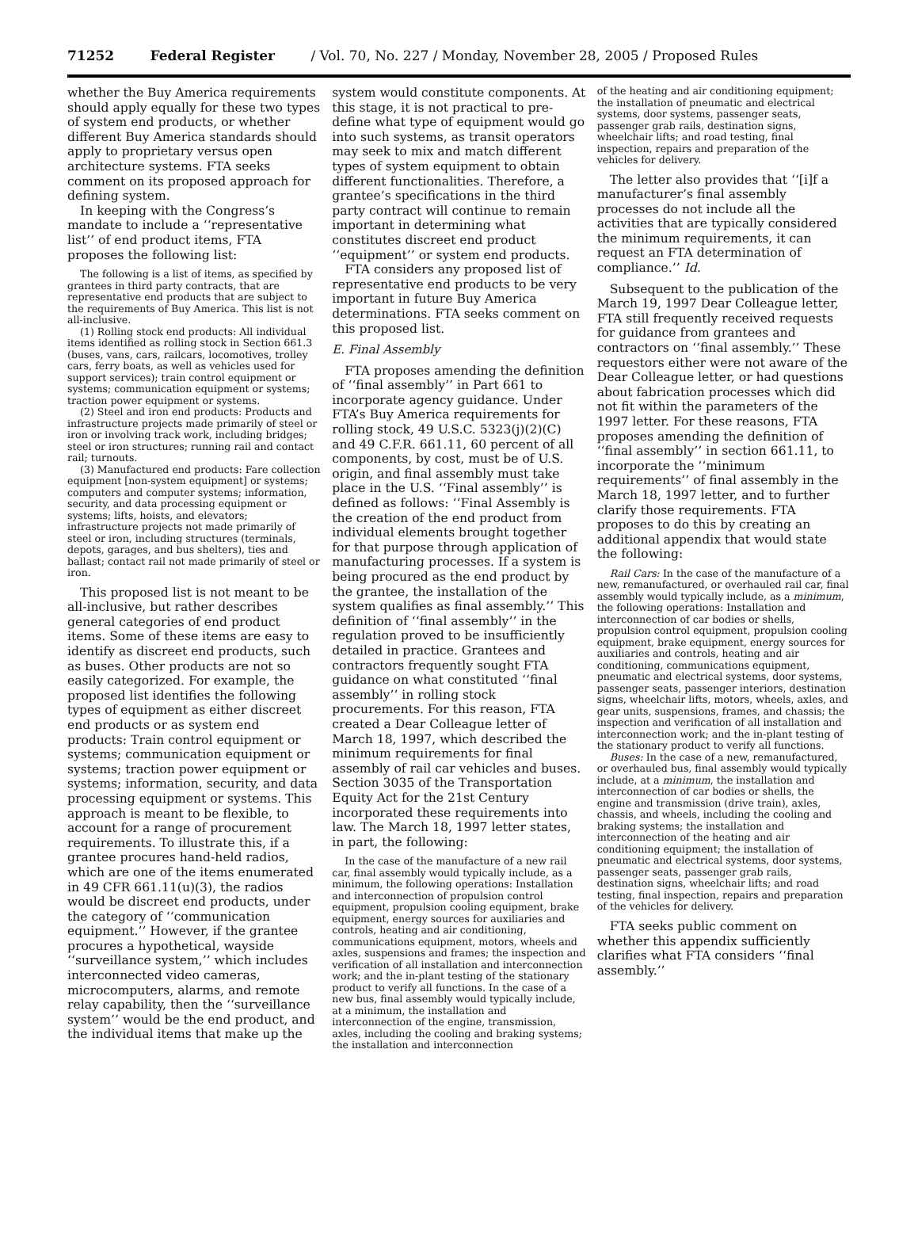71252 Federal Register / Vol. 70, No. 227 / Monday, November 28, 2005 / Proposed Rules
whether the Buy America requirements should apply equally for these two types of system end products, or whether different Buy America standards should apply to proprietary versus open architecture systems. FTA seeks comment on its proposed approach for defining system.
In keeping with the Congress’s mandate to include a ‘‘representative list’’ of end product items, FTA proposes the following list:
The following is a list of items, as specified by grantees in third party contracts, that are representative end products that are subject to the requirements of Buy America. This list is not all-inclusive.
(1) Rolling stock end products: All individual items identified as rolling stock in Section 661.3 (buses, vans, cars, railcars, locomotives, trolley cars, ferry boats, as well as vehicles used for support services); train control equipment or systems; communication equipment or systems; traction power equipment or systems.
(2) Steel and iron end products: Products and infrastructure projects made primarily of steel or iron or involving track work, including bridges; steel or iron structures; running rail and contact rail; turnouts.
(3) Manufactured end products: Fare collection equipment [non-system equipment] or systems; computers and computer systems; information, security, and data processing equipment or systems; lifts, hoists, and elevators; infrastructure projects not made primarily of steel or iron, including structures (terminals, depots, garages, and bus shelters), ties and ballast; contact rail not made primarily of steel or iron.
This proposed list is not meant to be all-inclusive, but rather describes general categories of end product items. Some of these items are easy to identify as discreet end products, such as buses. Other products are not so easily categorized. For example, the proposed list identifies the following types of equipment as either discreet end products or as system end products: Train control equipment or systems; communication equipment or systems; traction power equipment or systems; information, security, and data processing equipment or systems. This approach is meant to be flexible, to account for a range of procurement requirements. To illustrate this, if a grantee procures hand-held radios, which are one of the items enumerated in 49 CFR 661.11(u)(3), the radios would be discreet end products, under the category of ‘‘communication equipment.’’ However, if the grantee procures a hypothetical, wayside ‘‘surveillance system,’’ which includes interconnected video cameras, microcomputers, alarms, and remote relay capability, then the ‘‘surveillance system’’ would be the end product, and the individual items that make up the
system would constitute components. At this stage, it is not practical to pre-define what type of equipment would go into such systems, as transit operators may seek to mix and match different types of system equipment to obtain different functionalities. Therefore, a grantee’s specifications in the third party contract will continue to remain important in determining what constitutes discreet end product ‘‘equipment’’ or system end products.
FTA considers any proposed list of representative end products to be very important in future Buy America determinations. FTA seeks comment on this proposed list.
E. Final Assembly
FTA proposes amending the definition of ‘‘final assembly’’ in Part 661 to incorporate agency guidance. Under FTA’s Buy America requirements for rolling stock, 49 U.S.C. 5323(j)(2)(C) and 49 C.F.R. 661.11, 60 percent of all components, by cost, must be of U.S. origin, and final assembly must take place in the U.S. ‘‘Final assembly’’ is defined as follows: ‘‘Final Assembly is the creation of the end product from individual elements brought together for that purpose through application of manufacturing processes. If a system is being procured as the end product by the grantee, the installation of the system qualifies as final assembly.’’ This definition of ‘‘final assembly’’ in the regulation proved to be insufficiently detailed in practice. Grantees and contractors frequently sought FTA guidance on what constituted ‘‘final assembly’’ in rolling stock procurements. For this reason, FTA created a Dear Colleague letter of March 18, 1997, which described the minimum requirements for final assembly of rail car vehicles and buses. Section 3035 of the Transportation Equity Act for the 21st Century incorporated these requirements into law. The March 18, 1997 letter states, in part, the following:
In the case of the manufacture of a new rail car, final assembly would typically include, as a minimum, the following operations: Installation and interconnection of propulsion control equipment, propulsion cooling equipment, brake equipment, energy sources for auxiliaries and controls, heating and air conditioning, communications equipment, motors, wheels and axles, suspensions and frames; the inspection and verification of all installation and interconnection work; and the in-plant testing of the stationary product to verify all functions. In the case of a new bus, final assembly would typically include, at a minimum, the installation and interconnection of the engine, transmission, axles, including the cooling and braking systems; the installation and interconnection
of the heating and air conditioning equipment; the installation of pneumatic and electrical systems, door systems, passenger seats, passenger grab rails, destination signs, wheelchair lifts; and road testing, final inspection, repairs and preparation of the vehicles for delivery.
The letter also provides that ‘‘[i]f a manufacturer’s final assembly processes do not include all the activities that are typically considered the minimum requirements, it can request an FTA determination of compliance.’’ Id.
Subsequent to the publication of the March 19, 1997 Dear Colleague letter, FTA still frequently received requests for guidance from grantees and contractors on ‘‘final assembly.’’ These requestors either were not aware of the Dear Colleague letter, or had questions about fabrication processes which did not fit within the parameters of the 1997 letter. For these reasons, FTA proposes amending the definition of ‘‘final assembly’’ in section 661.11, to incorporate the ‘‘minimum requirements’’ of final assembly in the March 18, 1997 letter, and to further clarify those requirements. FTA proposes to do this by creating an additional appendix that would state the following:
Rail Cars: In the case of the manufacture of a new, remanufactured, or overhauled rail car, final assembly would typically include, as a minimum, the following operations: Installation and interconnection of car bodies or shells, propulsion control equipment, propulsion cooling equipment, brake equipment, energy sources for auxiliaries and controls, heating and air conditioning, communications equipment, pneumatic and electrical systems, door systems, passenger seats, passenger interiors, destination signs, wheelchair lifts, motors, wheels, axles, and gear units, suspensions, frames, and chassis; the inspection and verification of all installation and interconnection work; and the in-plant testing of the stationary product to verify all functions.
Buses: In the case of a new, remanufactured, or overhauled bus, final assembly would typically include, at a minimum, the installation and interconnection of car bodies or shells, the engine and transmission (drive train), axles, chassis, and wheels, including the cooling and braking systems; the installation and interconnection of the heating and air conditioning equipment; the installation of pneumatic and electrical systems, door systems, passenger seats, passenger grab rails, destination signs, wheelchair lifts; and road testing, final inspection, repairs and preparation of the vehicles for delivery.
FTA seeks public comment on whether this appendix sufficiently clarifies what FTA considers ‘‘final assembly.’’